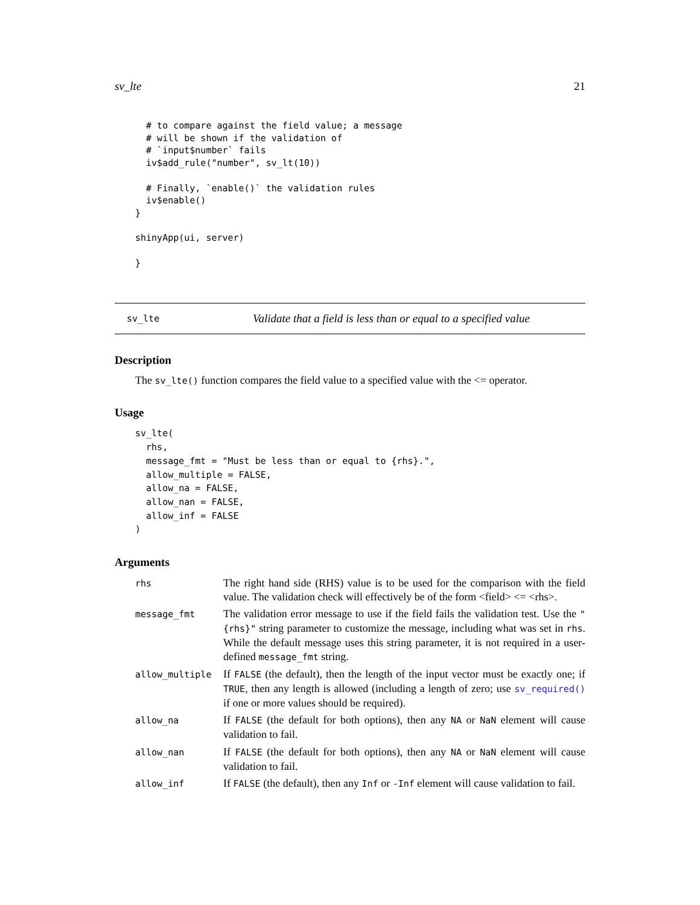sv_lte 21
  # to compare against the field value; a message
  # will be shown if the validation of
  # `input$number` fails
  iv$add_rule("number", sv_lt(10))

  # Finally, `enable()` the validation rules
  iv$enable()
}

shinyApp(ui, server)

}
sv_lte Validate that a field is less than or equal to a specified value
Description
The sv_lte() function compares the field value to a specified value with the <= operator.
Usage
sv_lte(
  rhs,
  message_fmt = "Must be less than or equal to {rhs}.",
  allow_multiple = FALSE,
  allow_na = FALSE,
  allow_nan = FALSE,
  allow_inf = FALSE
)
Arguments
| rhs | The right hand side (RHS) value is to be used for the comparison with the field value. The validation check will effectively be of the form <field> <= <rhs>. |
| message_fmt | The validation error message to use if the field fails the validation test. Use the "{rhs}" string parameter to customize the message, including what was set in rhs . While the default message uses this string parameter, it is not required in a user-defined message_fmt string. |
| allow_multiple | If FALSE (the default), then the length of the input vector must be exactly one; if TRUE , then any length is allowed (including a length of zero; use sv_required() if one or more values should be required). |
| allow_na | If FALSE (the default for both options), then any NA or NaN element will cause validation to fail. |
| allow_nan | If FALSE (the default for both options), then any NA or NaN element will cause validation to fail. |
| allow_inf | If FALSE (the default), then any Inf or -Inf element will cause validation to fail. |